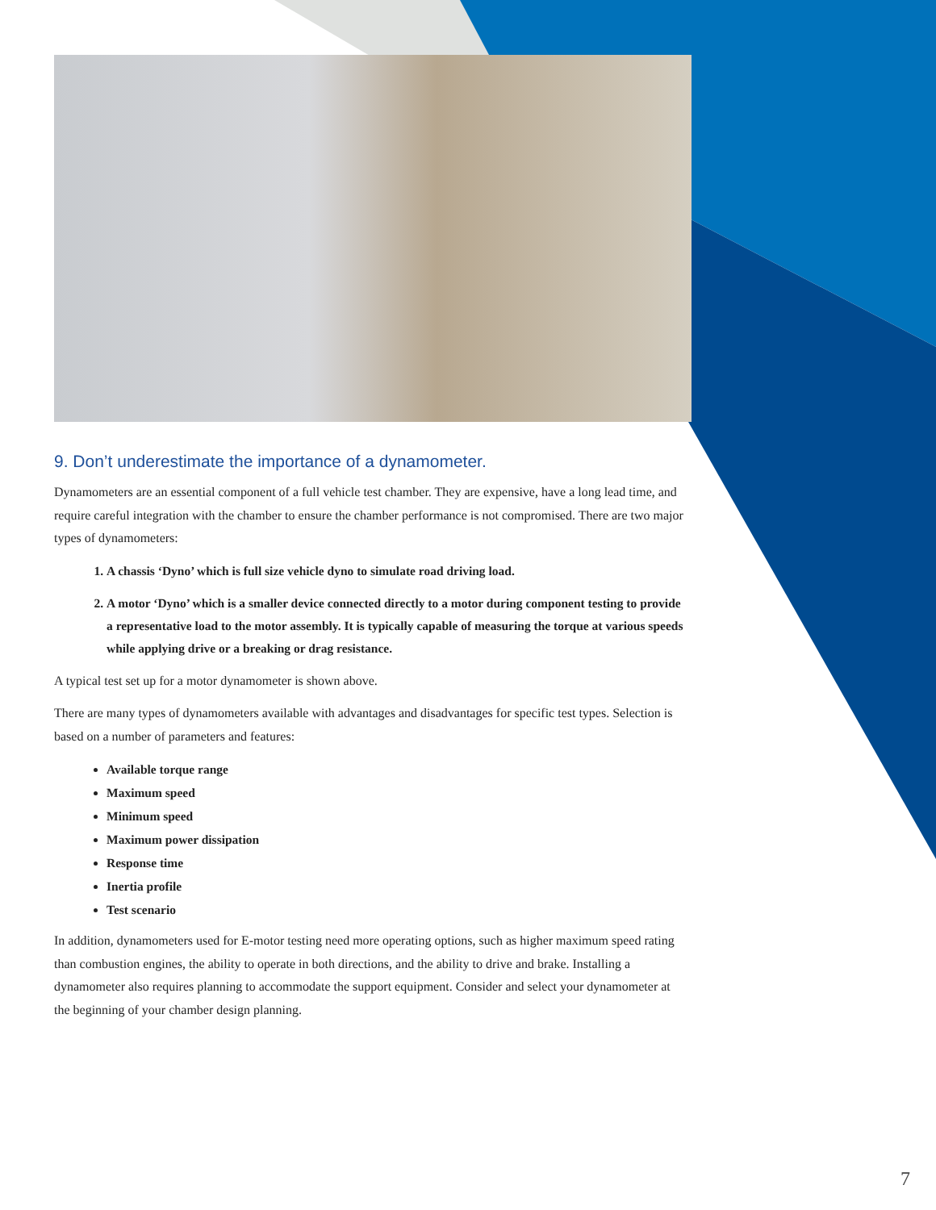9. Don’t underestimate the importance of a dynamometer.
Dynamometers are an essential component of a full vehicle test chamber. They are expensive, have a long lead time, and require careful integration with the chamber to ensure the chamber performance is not compromised. There are two major types of dynamometers:
1. A chassis ‘Dyno’ which is full size vehicle dyno to simulate road driving load.
2. A motor ‘Dyno’ which is a smaller device connected directly to a motor during component testing to provide a representative load to the motor assembly. It is typically capable of measuring the torque at various speeds while applying drive or a breaking or drag resistance.
A typical test set up for a motor dynamometer is shown above.
There are many types of dynamometers available with advantages and disadvantages for specific test types. Selection is based on a number of parameters and features:
Available torque range
Maximum speed
Minimum speed
Maximum power dissipation
Response time
Inertia profile
Test scenario
In addition, dynamometers used for E-motor testing need more operating options, such as higher maximum speed rating than combustion engines, the ability to operate in both directions, and the ability to drive and brake. Installing a dynamometer also requires planning to accommodate the support equipment. Consider and select your dynamometer at the beginning of your chamber design planning.
7